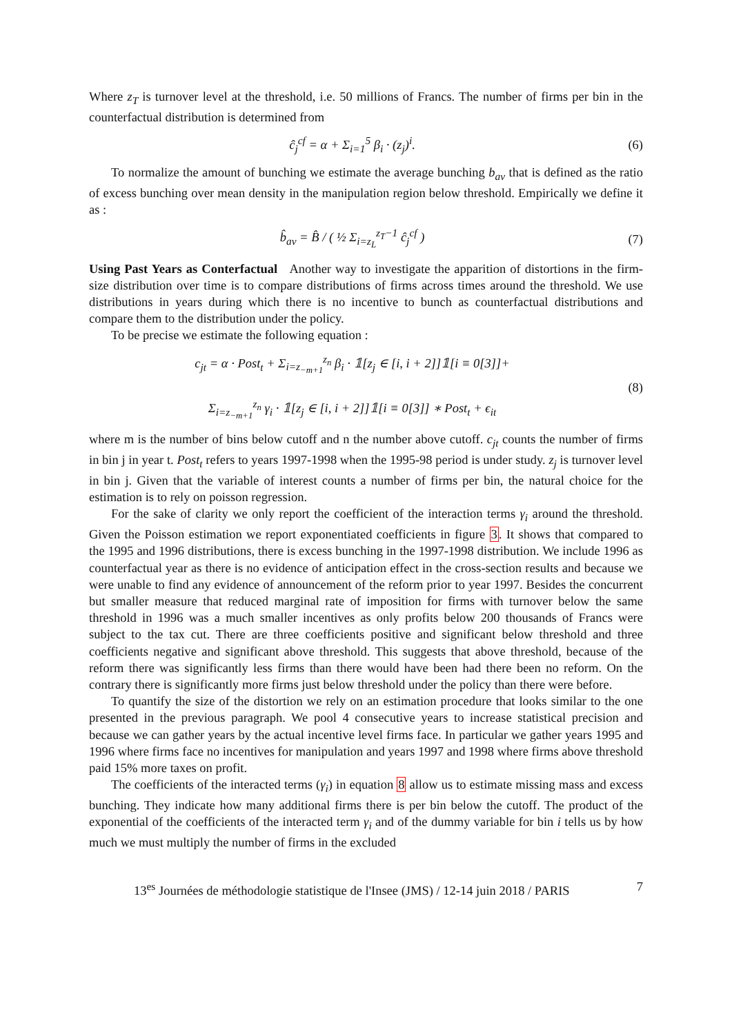Where z<sub>T</sub> is turnover level at the threshold, i.e. 50 millions of Francs. The number of firms per bin in the counterfactual distribution is determined from
ĉ<sub>j</sub><sup>cf</sup> = α + Σ<sub>i=1</sub><sup>5</sup> β<sub>i</sub> · (z<sub>j</sub>)<sup>i</sup>. (6)
To normalize the amount of bunching we estimate the average bunching b<sub>av</sub> that is defined as the ratio of excess bunching over mean density in the manipulation region below threshold. Empirically we define it as :
b̂<sub>av</sub> = B̂ / ( ½ Σ<sub>i=z<sub>L</sub></sub><sup>z<sub>T</sub>−1</sup> ĉ<sub>j</sub><sup>cf</sup> )
(7)
Using Past Years as Conterfactual Another way to investigate the apparition of distortions in the firm-size distribution over time is to compare distributions of firms across times around the threshold. We use distributions in years during which there is no incentive to bunch as counterfactual distributions and compare them to the distribution under the policy.
To be precise we estimate the following equation :
c<sub>jt</sub> = α · Post<sub>t</sub> + Σ<sub>i=z<sub>−m+1</sub></sub><sup>z<sub>n</sub></sup> β<sub>i</sub> · 𝟙[z<sub>j</sub> ∈ [i, i + 2]]𝟙[i ≡ 0[3]]+
Σ<sub>i=z<sub>−m+1</sub></sub><sup>z<sub>n</sub></sup> γ<sub>i</sub> · 𝟙[z<sub>j</sub> ∈ [i, i + 2]]𝟙[i ≡ 0[3]] ∗ Post<sub>t</sub> + ϵ<sub>it</sub>
(8)
where m is the number of bins below cutoff and n the number above cutoff. c<sub>jt</sub> counts the number of firms in bin j in year t. Post<sub>t</sub> refers to years 1997-1998 when the 1995-98 period is under study. z<sub>j</sub> is turnover level in bin j. Given that the variable of interest counts a number of firms per bin, the natural choice for the estimation is to rely on poisson regression.
For the sake of clarity we only report the coefficient of the interaction terms γ<sub>i</sub> around the threshold. Given the Poisson estimation we report exponentiated coefficients in figure 3. It shows that compared to the 1995 and 1996 distributions, there is excess bunching in the 1997-1998 distribution. We include 1996 as counterfactual year as there is no evidence of anticipation effect in the cross-section results and because we were unable to find any evidence of announcement of the reform prior to year 1997. Besides the concurrent but smaller measure that reduced marginal rate of imposition for firms with turnover below the same threshold in 1996 was a much smaller incentives as only profits below 200 thousands of Francs were subject to the tax cut. There are three coefficients positive and significant below threshold and three coefficients negative and significant above threshold. This suggests that above threshold, because of the reform there was significantly less firms than there would have been had there been no reform. On the contrary there is significantly more firms just below threshold under the policy than there were before.
To quantify the size of the distortion we rely on an estimation procedure that looks similar to the one presented in the previous paragraph. We pool 4 consecutive years to increase statistical precision and because we can gather years by the actual incentive level firms face. In particular we gather years 1995 and 1996 where firms face no incentives for manipulation and years 1997 and 1998 where firms above threshold paid 15% more taxes on profit.
The coefficients of the interacted terms (γ<sub>i</sub>) in equation 8 allow us to estimate missing mass and excess bunching. They indicate how many additional firms there is per bin below the cutoff. The product of the exponential of the coefficients of the interacted term γ<sub>i</sub> and of the dummy variable for bin i tells us by how much we must multiply the number of firms in the excluded
13<sup>es</sup> Journées de méthodologie statistique de l'Insee (JMS) / 12-14 juin 2018 / PARIS 7